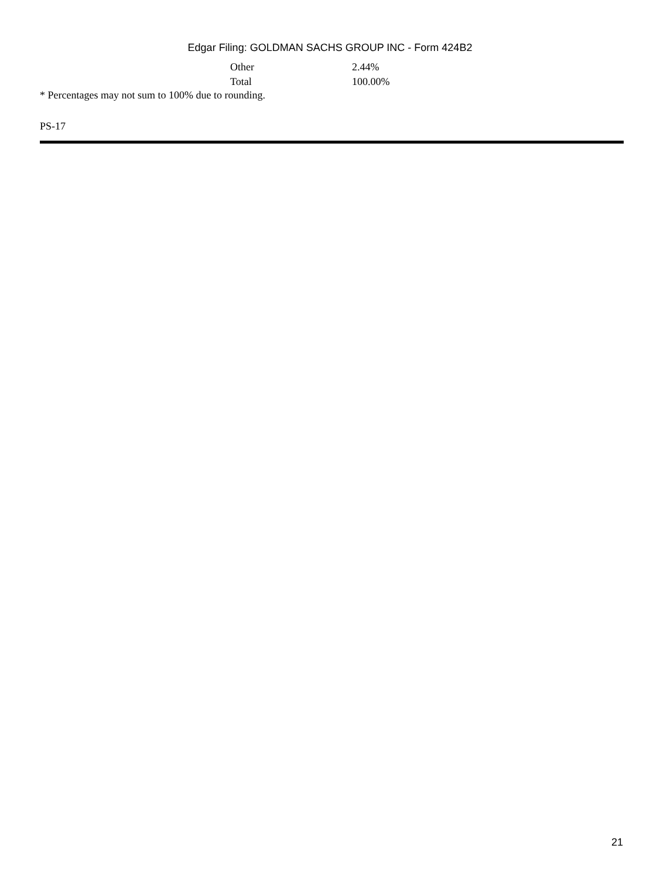Edgar Filing: GOLDMAN SACHS GROUP INC - Form 424B2
| Other | 2.44% |
| Total | 100.00% |
* Percentages may not sum to 100% due to rounding.
PS-17
21